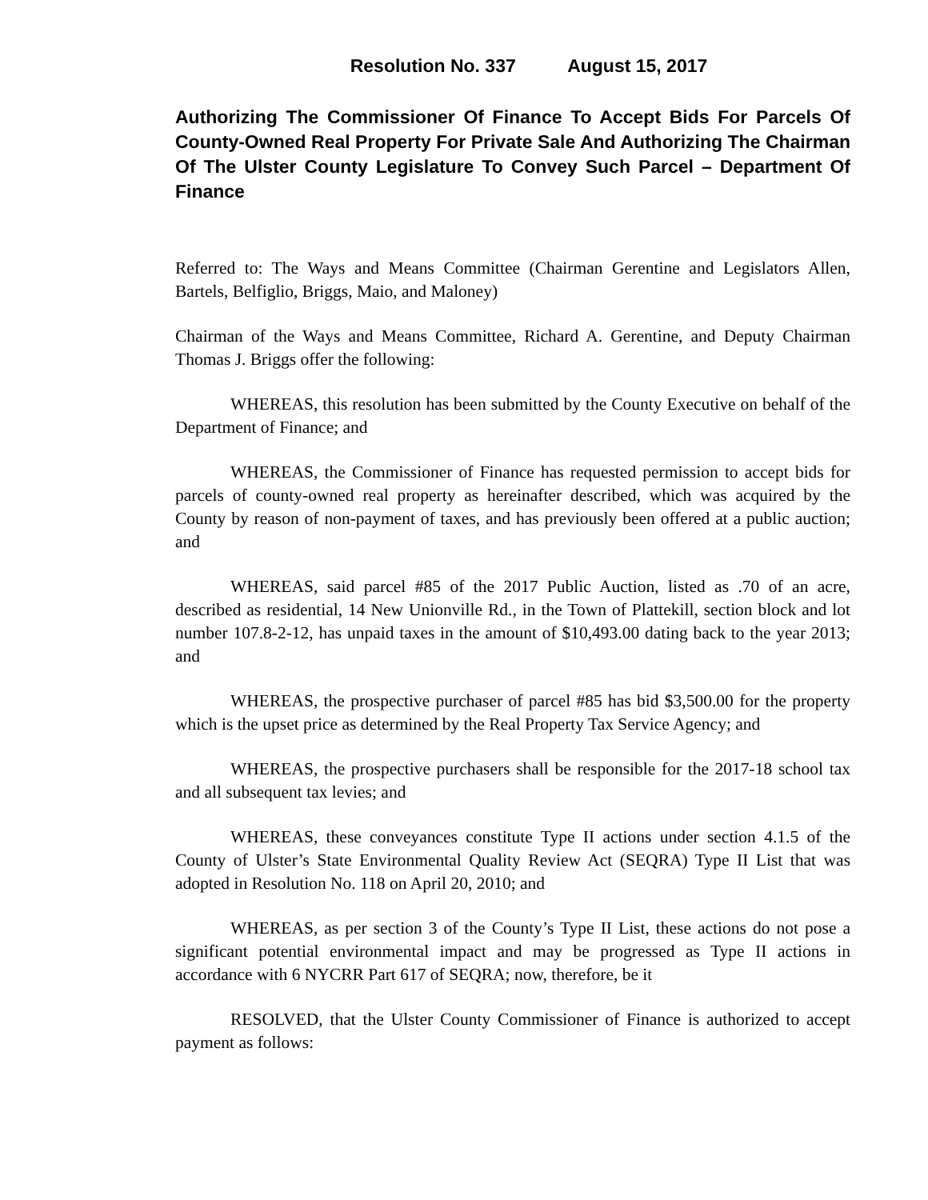Resolution No. 337 August 15, 2017
Authorizing The Commissioner Of Finance To Accept Bids For Parcels Of County-Owned Real Property For Private Sale And Authorizing The Chairman Of The Ulster County Legislature To Convey Such Parcel – Department Of Finance
Referred to: The Ways and Means Committee (Chairman Gerentine and Legislators Allen, Bartels, Belfiglio, Briggs, Maio, and Maloney)
Chairman of the Ways and Means Committee, Richard A. Gerentine, and Deputy Chairman Thomas J. Briggs offer the following:
WHEREAS, this resolution has been submitted by the County Executive on behalf of the Department of Finance; and
WHEREAS, the Commissioner of Finance has requested permission to accept bids for parcels of county-owned real property as hereinafter described, which was acquired by the County by reason of non-payment of taxes, and has previously been offered at a public auction; and
WHEREAS, said parcel #85 of the 2017 Public Auction, listed as .70 of an acre, described as residential, 14 New Unionville Rd., in the Town of Plattekill, section block and lot number 107.8-2-12, has unpaid taxes in the amount of $10,493.00 dating back to the year 2013; and
WHEREAS, the prospective purchaser of parcel #85 has bid $3,500.00 for the property which is the upset price as determined by the Real Property Tax Service Agency; and
WHEREAS, the prospective purchasers shall be responsible for the 2017-18 school tax and all subsequent tax levies; and
WHEREAS, these conveyances constitute Type II actions under section 4.1.5 of the County of Ulster’s State Environmental Quality Review Act (SEQRA) Type II List that was adopted in Resolution No. 118 on April 20, 2010; and
WHEREAS, as per section 3 of the County’s Type II List, these actions do not pose a significant potential environmental impact and may be progressed as Type II actions in accordance with 6 NYCRR Part 617 of SEQRA; now, therefore, be it
RESOLVED, that the Ulster County Commissioner of Finance is authorized to accept payment as follows: